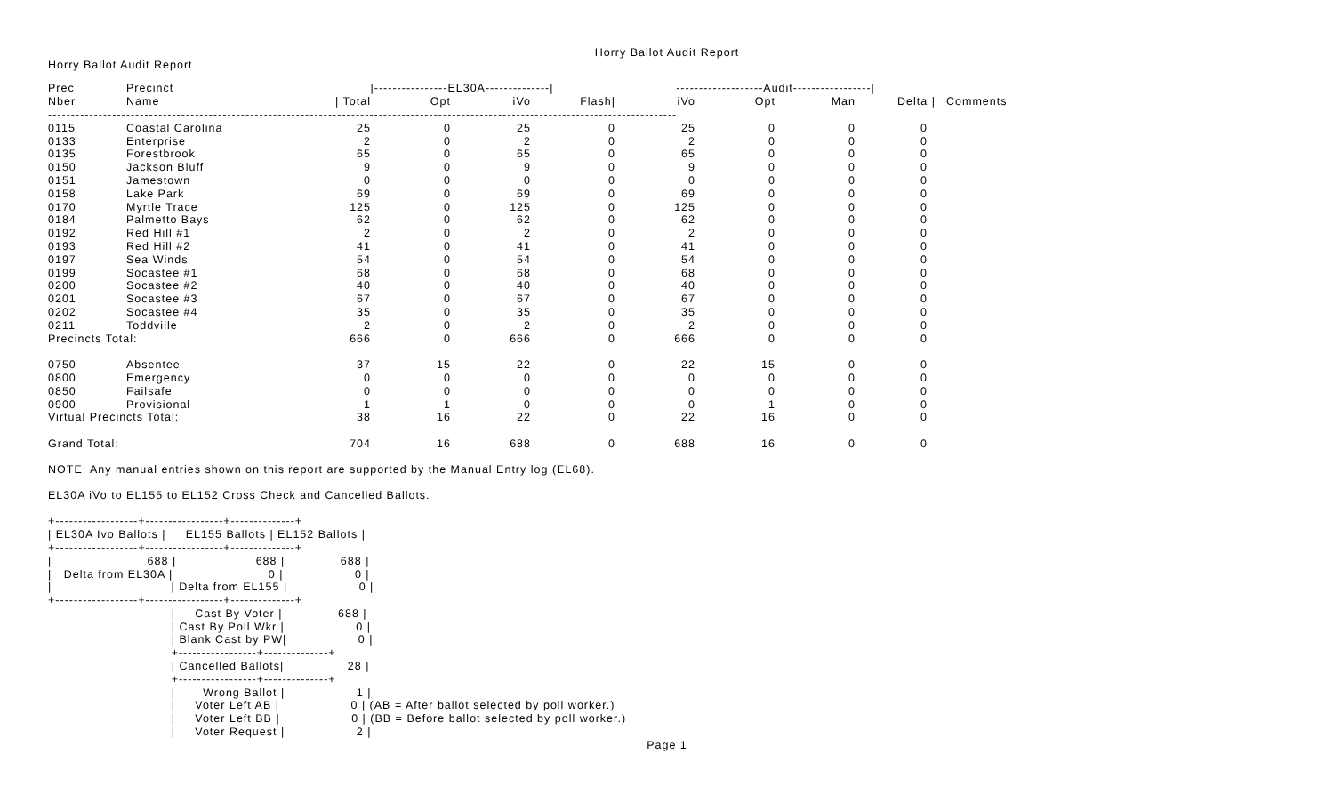Horry Ballot Audit Report
Horry Ballot Audit Report
| Prec | Precinct | /----------------EL30A--------------/ | | | | -------------------Audit-----------------/ | | | | |
| --- | --- | --- | --- | --- | --- | --- | --- | --- | --- | --- |
| Nber | Name | / Total | Opt | iVo | Flash/ | iVo | Opt | Man | Delta / | Comments |
| ----------------------------------------------------------------------------------------------------------------------------------------- | | | | | | | | | | |
| 0115 | Coastal Carolina | 25 | 0 | 25 | 0 | 25 | 0 | 0 | 0 | |
| 0133 | Enterprise | 2 | 0 | 2 | 0 | 2 | 0 | 0 | 0 | |
| 0135 | Forestbrook | 65 | 0 | 65 | 0 | 65 | 0 | 0 | 0 | |
| 0150 | Jackson Bluff | 9 | 0 | 9 | 0 | 9 | 0 | 0 | 0 | |
| 0151 | Jamestown | 0 | 0 | 0 | 0 | 0 | 0 | 0 | 0 | |
| 0158 | Lake Park | 69 | 0 | 69 | 0 | 69 | 0 | 0 | 0 | |
| 0170 | Myrtle Trace | 125 | 0 | 125 | 0 | 125 | 0 | 0 | 0 | |
| 0184 | Palmetto Bays | 62 | 0 | 62 | 0 | 62 | 0 | 0 | 0 | |
| 0192 | Red Hill #1 | 2 | 0 | 2 | 0 | 2 | 0 | 0 | 0 | |
| 0193 | Red Hill #2 | 41 | 0 | 41 | 0 | 41 | 0 | 0 | 0 | |
| 0197 | Sea Winds | 54 | 0 | 54 | 0 | 54 | 0 | 0 | 0 | |
| 0199 | Socastee #1 | 68 | 0 | 68 | 0 | 68 | 0 | 0 | 0 | |
| 0200 | Socastee #2 | 40 | 0 | 40 | 0 | 40 | 0 | 0 | 0 | |
| 0201 | Socastee #3 | 67 | 0 | 67 | 0 | 67 | 0 | 0 | 0 | |
| 0202 | Socastee #4 | 35 | 0 | 35 | 0 | 35 | 0 | 0 | 0 | |
| 0211 | Toddville | 2 | 0 | 2 | 0 | 2 | 0 | 0 | 0 | |
| Precincts Total: | | 666 | 0 | 666 | 0 | 666 | 0 | 0 | 0 | |
| 0750 | Absentee | 37 | 15 | 22 | 0 | 22 | 15 | 0 | 0 | |
| 0800 | Emergency | 0 | 0 | 0 | 0 | 0 | 0 | 0 | 0 | |
| 0850 | Failsafe | 0 | 0 | 0 | 0 | 0 | 0 | 0 | 0 | |
| 0900 | Provisional | 1 | 1 | 0 | 0 | 0 | 1 | 0 | 0 | |
| Virtual Precincts Total: | | 38 | 16 | 22 | 0 | 22 | 16 | 0 | 0 | |
| Grand Total: | | 704 | 16 | 688 | 0 | 688 | 16 | 0 | 0 | |
NOTE: Any manual entries shown on this report are supported by the Manual Entry log (EL68).
EL30A iVo to EL155 to EL152 Cross Check and Cancelled Ballots.
+------------------+-----------------+--------------+
| EL30A Ivo Ballots |     EL155 Ballots | EL152 Ballots |
+------------------+-----------------+--------------+
|                        688 |                    688 |              688 |
|   Delta from EL30A |                        0 |                  0 |
|                              | Delta from EL155 |                  0 |
+------------------+-----------------+--------------+
                               |     Cast By Voter |              688 |
                               | Cast By Poll Wkr |                  0 |
                               | Blank Cast by PW|                  0 |
                               +-----------------+--------------+
                               | Cancelled Ballots|                28 |
                               +-----------------+--------------+
                               |       Wrong Ballot |                  1 |
                               |     Voter Left AB |                  0 | (AB = After ballot selected by poll worker.)
                               |     Voter Left BB |                  0 | (BB = Before ballot selected by poll worker.)
                               |     Voter Request |                  2 |
Page 1